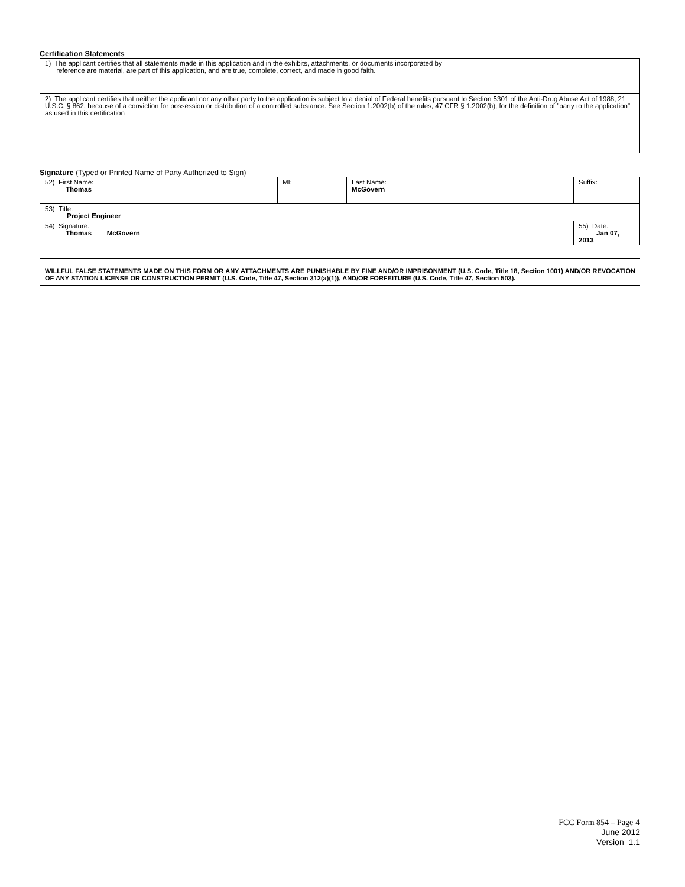Certification Statements
| 1) The applicant certifies that all statements made in this application and in the exhibits, attachments, or documents incorporated by reference are material, are part of this application, and are true, complete, correct, and made in good faith. |
| 2) The applicant certifies that neither the applicant nor any other party to the application is subject to a denial of Federal benefits pursuant to Section 5301 of the Anti-Drug Abuse Act of 1988, 21 U.S.C. § 862, because of a conviction for possession or distribution of a controlled substance. See Section 1.2002(b) of the rules, 47 CFR § 1.2002(b), for the definition of "party to the application" as used in this certification |
Signature (Typed or Printed Name of Party Authorized to Sign)
| 52) First Name: Thomas | MI: | Last Name: McGovern | Suffix: |
| 53) Title: Project Engineer | | | |
| 54) Signature: Thomas McGovern | | | 55) Date: Jan 07, 2013 |
WILLFUL FALSE STATEMENTS MADE ON THIS FORM OR ANY ATTACHMENTS ARE PUNISHABLE BY FINE AND/OR IMPRISONMENT (U.S. Code, Title 18, Section 1001) AND/OR REVOCATION OF ANY STATION LICENSE OR CONSTRUCTION PERMIT (U.S. Code, Title 47, Section 312(a)(1)), AND/OR FORFEITURE (U.S. Code, Title 47, Section 503).
FCC Form 854 – Page 4
June 2012
Version 1.1